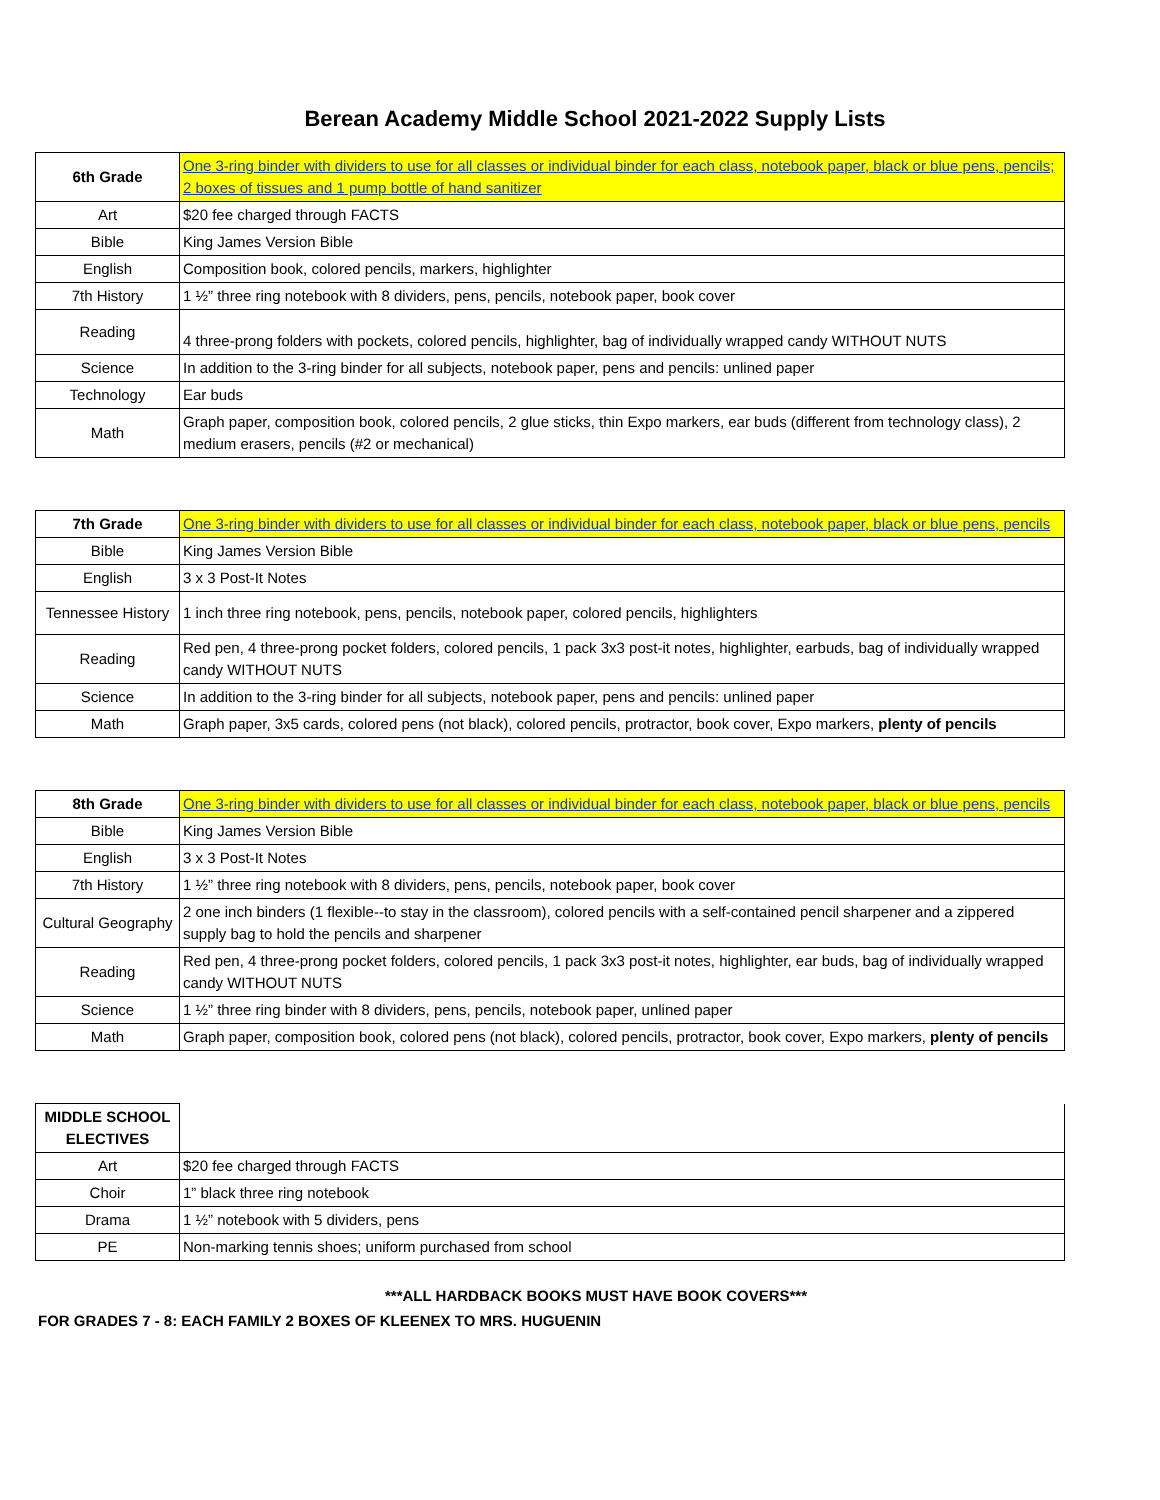Berean Academy Middle School 2021-2022 Supply Lists
| 6th Grade | One 3-ring binder with dividers to use for all classes or individual binder for each class, notebook paper, black or blue pens, pencils; 2 boxes of tissues and 1 pump bottle of hand sanitizer |
| Art | $20 fee charged through FACTS |
| Bible | King James Version Bible |
| English | Composition book, colored pencils, markers, highlighter |
| 7th History | 1 ½” three ring notebook with 8 dividers, pens, pencils, notebook paper, book cover |
| Reading | 4 three-prong folders with pockets, colored pencils, highlighter, bag of individually wrapped candy WITHOUT NUTS |
| Science | In addition to the 3-ring binder for all subjects, notebook paper, pens and pencils: unlined paper |
| Technology | Ear buds |
| Math | Graph paper, composition book, colored pencils, 2 glue sticks, thin Expo markers, ear buds (different from technology class), 2 medium erasers, pencils (#2 or mechanical) |
| 7th Grade | One 3-ring binder with dividers to use for all classes or individual binder for each class, notebook paper, black or blue pens, pencils |
| Bible | King James Version Bible |
| English | 3 x 3 Post-It Notes |
| Tennessee History | 1 inch three ring notebook, pens, pencils, notebook paper, colored pencils, highlighters |
| Reading | Red pen, 4 three-prong pocket folders, colored pencils, 1 pack 3x3 post-it notes, highlighter, earbuds, bag of individually wrapped candy WITHOUT NUTS |
| Science | In addition to the 3-ring binder for all subjects, notebook paper, pens and pencils: unlined paper |
| Math | Graph paper, 3x5 cards, colored pens (not black), colored pencils, protractor, book cover, Expo markers, plenty of pencils |
| 8th Grade | One 3-ring binder with dividers to use for all classes or individual binder for each class, notebook paper, black or blue pens, pencils |
| Bible | King James Version Bible |
| English | 3 x 3 Post-It Notes |
| 7th History | 1 ½” three ring notebook with 8 dividers, pens, pencils, notebook paper, book cover |
| Cultural Geography | 2 one inch binders (1 flexible--to stay in the classroom), colored pencils with a self-contained pencil sharpener and a zippered supply bag to hold the pencils and sharpener |
| Reading | Red pen, 4 three-prong pocket folders, colored pencils, 1 pack 3x3 post-it notes, highlighter, ear buds, bag of individually wrapped candy WITHOUT NUTS |
| Science | 1 ½” three ring binder with 8 dividers, pens, pencils, notebook paper, unlined paper |
| Math | Graph paper, composition book, colored pens (not black), colored pencils, protractor, book cover, Expo markers, plenty of pencils |
| MIDDLE SCHOOL ELECTIVES | |
| Art | $20 fee charged through FACTS |
| Choir | 1” black three ring notebook |
| Drama | 1 ½” notebook with 5 dividers, pens |
| PE | Non-marking tennis shoes; uniform purchased from school |
***ALL HARDBACK BOOKS MUST HAVE BOOK COVERS***
FOR GRADES 7 - 8: EACH FAMILY 2 BOXES OF KLEENEX TO MRS. HUGUENIN